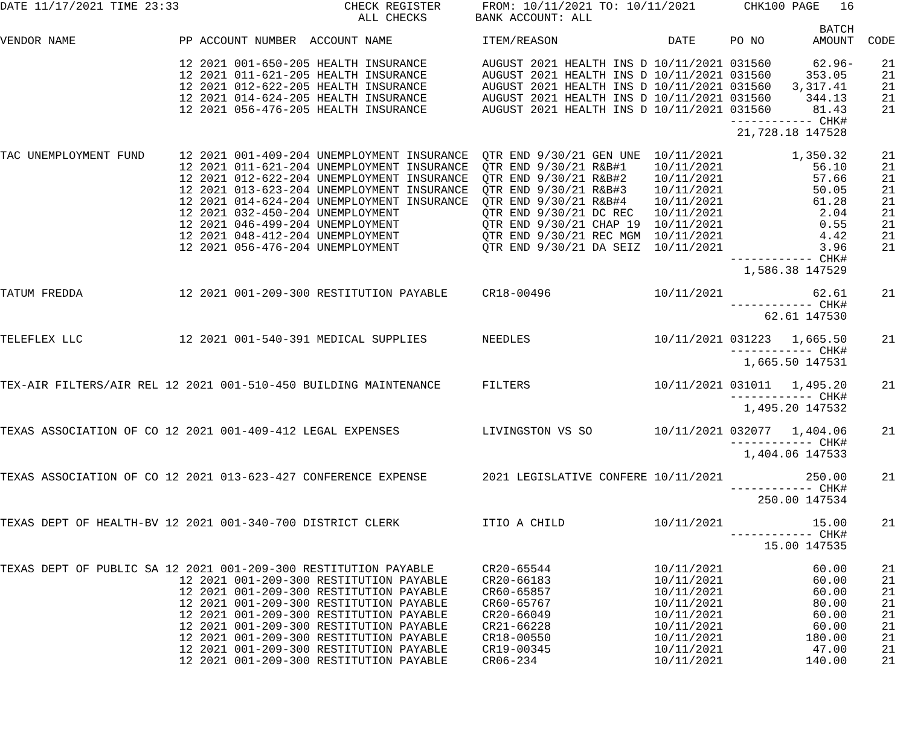DATE 11/17/2021 TIME 23:33                        CHECK REGISTER      FROM: 10/11/2021 TO: 10/11/2021       CHK100 PAGE   16
                                                    ALL CHECKS       BANK ACCOUNT: ALL
                                                                                                                       BATCH
VENDOR NAME               PP ACCOUNT NUMBER  ACCOUNT NAME             ITEM/REASON                DATE     PO NO       AMOUNT  CODE

                          12 2021 001-650-205 HEALTH INSURANCE        AUGUST 2021 HEALTH INS D 10/11/2021 031560      62.96-    21
                          12 2021 011-621-205 HEALTH INSURANCE        AUGUST 2021 HEALTH INS D 10/11/2021 031560     353.05     21
                          12 2021 012-622-205 HEALTH INSURANCE        AUGUST 2021 HEALTH INS D 10/11/2021 031560   3,317.41     21
                          12 2021 014-624-205 HEALTH INSURANCE        AUGUST 2021 HEALTH INS D 10/11/2021 031560     344.13     21
                          12 2021 056-476-205 HEALTH INSURANCE        AUGUST 2021 HEALTH INS D 10/11/2021 031560      81.43     21
                                                                                                          ------------ CHK#
                                                                                                           21,728.18 147528

TAC UNEMPLOYMENT FUND     12 2021 001-409-204 UNEMPLOYMENT INSURANCE  QTR END 9/30/21 GEN UNE  10/11/2021          1,350.32     21
                          12 2021 011-621-204 UNEMPLOYMENT INSURANCE  QTR END 9/30/21 R&B#1    10/11/2021             56.10     21
                          12 2021 012-622-204 UNEMPLOYMENT INSURANCE  QTR END 9/30/21 R&B#2    10/11/2021             57.66     21
                          12 2021 013-623-204 UNEMPLOYMENT INSURANCE  QTR END 9/30/21 R&B#3    10/11/2021             50.05     21
                          12 2021 014-624-204 UNEMPLOYMENT INSURANCE  QTR END 9/30/21 R&B#4    10/11/2021             61.28     21
                          12 2021 032-450-204 UNEMPLOYMENT            QTR END 9/30/21 DC REC   10/11/2021              2.04     21
                          12 2021 046-499-204 UNEMPLOYMENT            QTR END 9/30/21 CHAP 19  10/11/2021              0.55     21
                          12 2021 048-412-204 UNEMPLOYMENT            QTR END 9/30/21 REC MGM  10/11/2021              4.42     21
                          12 2021 056-476-204 UNEMPLOYMENT            QTR END 9/30/21 DA SEIZ  10/11/2021              3.96     21
                                                                                                          ------------ CHK#
                                                                                                            1,586.38 147529

TATUM FREDDA              12 2021 001-209-300 RESTITUTION PAYABLE     CR18-00496               10/11/2021             62.61     21
                                                                                                          ------------ CHK#
                                                                                                               62.61 147530

TELEFLEX LLC              12 2021 001-540-391 MEDICAL SUPPLIES        NEEDLES                  10/11/2021 031223   1,665.50     21
                                                                                                          ------------ CHK#
                                                                                                            1,665.50 147531

TEX-AIR FILTERS/AIR REL 12 2021 001-510-450 BUILDING MAINTENANCE      FILTERS                  10/11/2021 031011   1,495.20     21
                                                                                                          ------------ CHK#
                                                                                                            1,495.20 147532

TEXAS ASSOCIATION OF CO 12 2021 001-409-412 LEGAL EXPENSES            LIVINGSTON VS SO         10/11/2021 032077   1,404.06     21
                                                                                                          ------------ CHK#
                                                                                                            1,404.06 147533

TEXAS ASSOCIATION OF CO 12 2021 013-623-427 CONFERENCE EXPENSE        2021 LEGISLATIVE CONFERE 10/11/2021            250.00     21
                                                                                                          ------------ CHK#
                                                                                                              250.00 147534

TEXAS DEPT OF HEALTH-BV 12 2021 001-340-700 DISTRICT CLERK            ITIO A CHILD             10/11/2021             15.00     21
                                                                                                          ------------ CHK#
                                                                                                               15.00 147535

TEXAS DEPT OF PUBLIC SA 12 2021 001-209-300 RESTITUTION PAYABLE       CR20-65544               10/11/2021             60.00     21
                          12 2021 001-209-300 RESTITUTION PAYABLE     CR20-66183               10/11/2021             60.00     21
                          12 2021 001-209-300 RESTITUTION PAYABLE     CR60-65857               10/11/2021             60.00     21
                          12 2021 001-209-300 RESTITUTION PAYABLE     CR60-65767               10/11/2021             80.00     21
                          12 2021 001-209-300 RESTITUTION PAYABLE     CR20-66049               10/11/2021             60.00     21
                          12 2021 001-209-300 RESTITUTION PAYABLE     CR21-66228               10/11/2021             60.00     21
                          12 2021 001-209-300 RESTITUTION PAYABLE     CR18-00550               10/11/2021            180.00     21
                          12 2021 001-209-300 RESTITUTION PAYABLE     CR19-00345               10/11/2021             47.00     21
                          12 2021 001-209-300 RESTITUTION PAYABLE     CR06-234                 10/11/2021            140.00     21